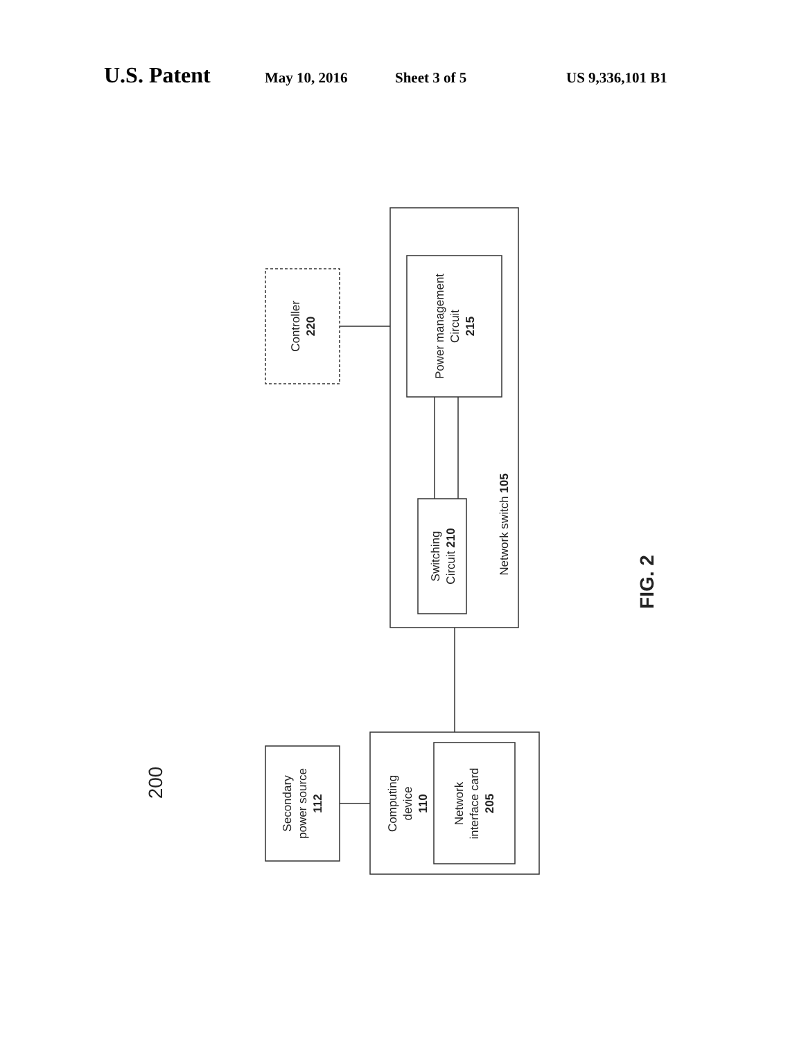U.S. Patent May 10, 2016 Sheet 3 of 5 US 9,336,101 B1
Controller 220
Power management Circuit 215
Switching Circuit 210
Network switch 105
Computing device 110
Network interface card 205
Secondary power source 112
200
FIG. 2